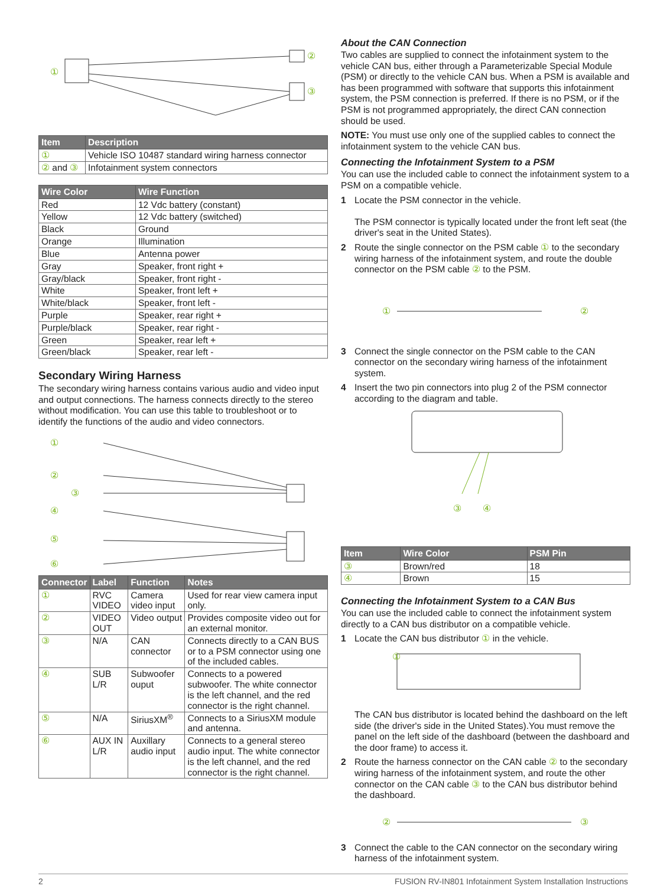①
②
③
| Item | Description |
| --- | --- |
| ① | Vehicle ISO 10487 standard wiring harness connector |
| ② and ③ | Infotainment system connectors |
| Wire Color | Wire Function |
| --- | --- |
| Red | 12 Vdc battery (constant) |
| Yellow | 12 Vdc battery (switched) |
| Black | Ground |
| Orange | Illumination |
| Blue | Antenna power |
| Gray | Speaker, front right + |
| Gray/black | Speaker, front right - |
| White | Speaker, front left + |
| White/black | Speaker, front left - |
| Purple | Speaker, rear right + |
| Purple/black | Speaker, rear right - |
| Green | Speaker, rear left + |
| Green/black | Speaker, rear left - |
Secondary Wiring Harness
The secondary wiring harness contains various audio and video input and output connections. The harness connects directly to the stereo without modification. You can use this table to troubleshoot or to identify the functions of the audio and video connectors.
①
②
③
④
⑤
⑥
| Connector | Label | Function | Notes |
| --- | --- | --- | --- |
| ① | RVC VIDEO | Camera video input | Used for rear view camera input only. |
| ② | VIDEO OUT | Video output | Provides composite video out for an external monitor. |
| ③ | N/A | CAN connector | Connects directly to a CAN BUS or to a PSM connector using one of the included cables. |
| ④ | SUB L/R | Subwoofer ouput | Connects to a powered subwoofer. The white connector is the left channel, and the red connector is the right channel. |
| ⑤ | N/A | SiriusXM<sup>®</sup> | Connects to a SiriusXM module and antenna. |
| ⑥ | AUX IN L/R | Auxillary audio input | Connects to a general stereo audio input. The white connector is the left channel, and the red connector is the right channel. |
About the CAN Connection
Two cables are supplied to connect the infotainment system to the vehicle CAN bus, either through a Parameterizable Special Module (PSM) or directly to the vehicle CAN bus. When a PSM is available and has been programmed with software that supports this infotainment system, the PSM connection is preferred. If there is no PSM, or if the PSM is not programmed appropriately, the direct CAN connection should be used.
NOTE: You must use only one of the supplied cables to connect the infotainment system to the vehicle CAN bus.
Connecting the Infotainment System to a PSM
You can use the included cable to connect the infotainment system to a PSM on a compatible vehicle.
1 Locate the PSM connector in the vehicle.
The PSM connector is typically located under the front left seat (the driver's seat in the United States).
2 Route the single connector on the PSM cable ① to the secondary wiring harness of the infotainment system, and route the double connector on the PSM cable ② to the PSM.
①
②
3 Connect the single connector on the PSM cable to the CAN connector on the secondary wiring harness of the infotainment system.
4 Insert the two pin connectors into plug 2 of the PSM connector according to the diagram and table.
③
④
| Item | Wire Color | PSM Pin |
| --- | --- | --- |
| ③ | Brown/red | 18 |
| ④ | Brown | 15 |
Connecting the Infotainment System to a CAN Bus
You can use the included cable to connect the infotainment system directly to a CAN bus distributor on a compatible vehicle.
1 Locate the CAN bus distributor ① in the vehicle.
①
The CAN bus distributor is located behind the dashboard on the left side (the driver's side in the United States).You must remove the panel on the left side of the dashboard (between the dashboard and the door frame) to access it.
2 Route the harness connector on the CAN cable ② to the secondary wiring harness of the infotainment system, and route the other connector on the CAN cable ③ to the CAN bus distributor behind the dashboard.
②
③
3 Connect the cable to the CAN connector on the secondary wiring harness of the infotainment system.
2 FUSION RV-IN801 Infotainment System Installation Instructions